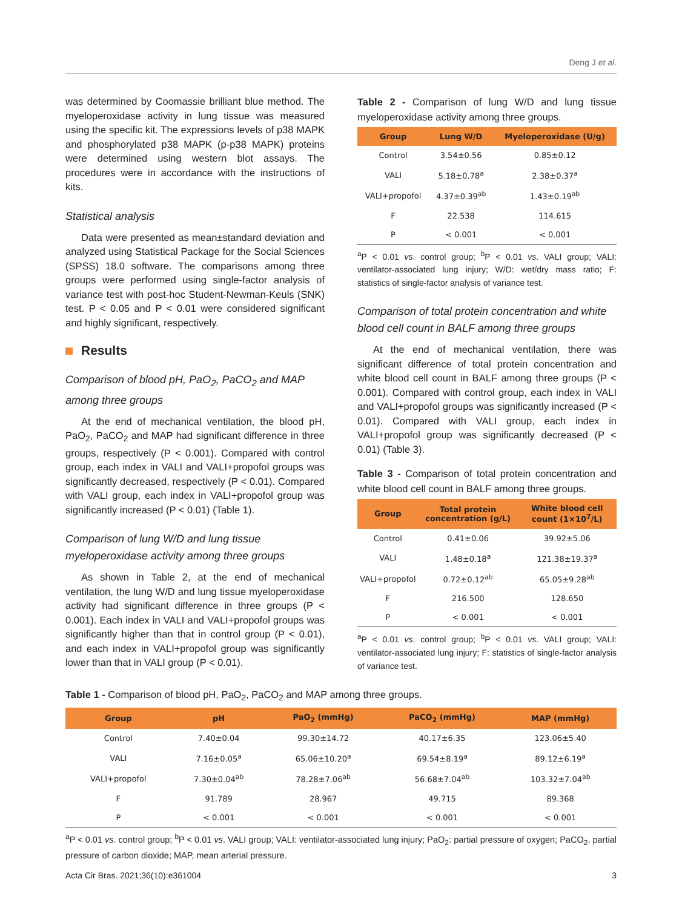Deng J et al.
was determined by Coomassie brilliant blue method. The myeloperoxidase activity in lung tissue was measured using the specific kit. The expressions levels of p38 MAPK and phosphorylated p38 MAPK (p-p38 MAPK) proteins were determined using western blot assays. The procedures were in accordance with the instructions of kits.
Statistical analysis
Data were presented as mean±standard deviation and analyzed using Statistical Package for the Social Sciences (SPSS) 18.0 software. The comparisons among three groups were performed using single-factor analysis of variance test with post-hoc Student-Newman-Keuls (SNK) test. P < 0.05 and P < 0.01 were considered significant and highly significant, respectively.
Results
Comparison of blood pH, PaO<sub>2</sub>, PaCO<sub>2</sub> and MAP among three groups
At the end of mechanical ventilation, the blood pH, PaO<sub>2</sub>, PaCO<sub>2</sub> and MAP had significant difference in three groups, respectively (P < 0.001). Compared with control group, each index in VALI and VALI+propofol groups was significantly decreased, respectively (P < 0.01). Compared with VALI group, each index in VALI+propofol group was significantly increased (P < 0.01) (Table 1).
Comparison of lung W/D and lung tissue myeloperoxidase activity among three groups
As shown in Table 2, at the end of mechanical ventilation, the lung W/D and lung tissue myeloperoxidase activity had significant difference in three groups (P < 0.001). Each index in VALI and VALI+propofol groups was significantly higher than that in control group (P < 0.01), and each index in VALI+propofol group was significantly lower than that in VALI group (P < 0.01).
Table 2 - Comparison of lung W/D and lung tissue myeloperoxidase activity among three groups.
| Group | Lung W/D | Myeloperoxidase (U/g) |
| --- | --- | --- |
| Control | 3.54±0.56 | 0.85±0.12 |
| VALI | 5.18±0.78<sup>a</sup> | 2.38±0.37<sup>a</sup> |
| VALI+propofol | 4.37±0.39<sup>ab</sup> | 1.43±0.19<sup>ab</sup> |
| F | 22.538 | 114.615 |
| P | < 0.001 | < 0.001 |
<sup>a</sup> P < 0.01 vs. control group; <sup>b</sup>P < 0.01 vs. VALI group; VALI: ventilator-associated lung injury; W/D: wet/dry mass ratio; F: statistics of single-factor analysis of variance test.
Comparison of total protein concentration and white blood cell count in BALF among three groups
At the end of mechanical ventilation, there was significant difference of total protein concentration and white blood cell count in BALF among three groups (P < 0.001). Compared with control group, each index in VALI and VALI+propofol groups was significantly increased (P < 0.01). Compared with VALI group, each index in VALI+propofol group was significantly decreased (P < 0.01) (Table 3).
Table 3 - Comparison of total protein concentration and white blood cell count in BALF among three groups.
| Group | Total protein concentration (g/L) | White blood cell count (1×10<sup>7</sup>/L) |
| --- | --- | --- |
| Control | 0.41±0.06 | 39.92±5.06 |
| VALI | 1.48±0.18<sup>a</sup> | 121.38±19.37<sup>a</sup> |
| VALI+propofol | 0.72±0.12<sup>ab</sup> | 65.05±9.28<sup>ab</sup> |
| F | 216.500 | 128.650 |
| P | < 0.001 | < 0.001 |
<sup>a</sup> P < 0.01 vs. control group; <sup>b</sup>P < 0.01 vs. VALI group; VALI: ventilator-associated lung injury; F: statistics of single-factor analysis of variance test.
Table 1 - Comparison of blood pH, PaO<sub>2</sub>, PaCO<sub>2</sub> and MAP among three groups.
| Group | pH | PaO<sub>2</sub> (mmHg) | PaCO<sub>2</sub> (mmHg) | MAP (mmHg) |
| --- | --- | --- | --- | --- |
| Control | 7.40±0.04 | 99.30±14.72 | 40.17±6.35 | 123.06±5.40 |
| VALI | 7.16±0.05<sup>a</sup> | 65.06±10.20<sup>a</sup> | 69.54±8.19<sup>a</sup> | 89.12±6.19<sup>a</sup> |
| VALI+propofol | 7.30±0.04<sup>ab</sup> | 78.28±7.06<sup>ab</sup> | 56.68±7.04<sup>ab</sup> | 103.32±7.04<sup>ab</sup> |
| F | 91.789 | 28.967 | 49.715 | 89.368 |
| P | < 0.001 | < 0.001 | < 0.001 | < 0.001 |
<sup>a</sup> P < 0.01 vs. control group; <sup>b</sup>P < 0.01 vs. VALI group; VALI: ventilator-associated lung injury; PaO<sub>2</sub>: partial pressure of oxygen; PaCO<sub>2</sub>, partial pressure of carbon dioxide; MAP, mean arterial pressure.
Acta Cir Bras. 2021;36(10):e361004 3